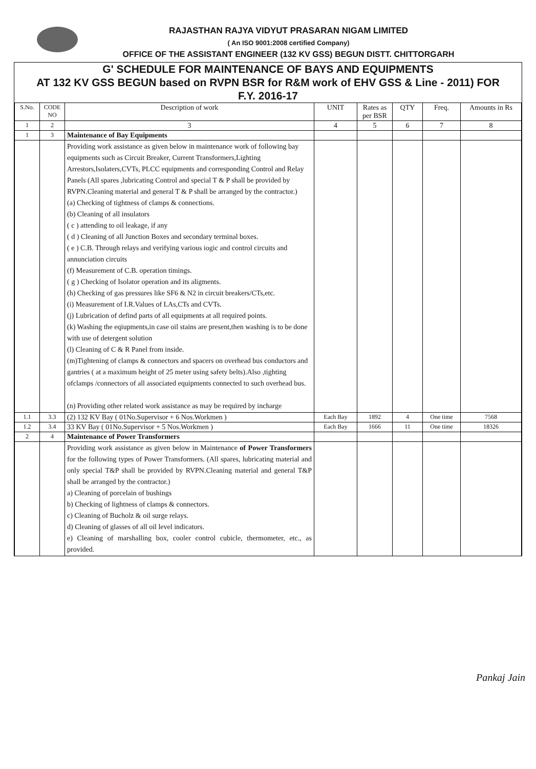RAJASTHAN RAJYA VIDYUT PRASARAN NIGAM LIMITED
( An ISO 9001:2008 certified Company)
OFFICE OF THE ASSISTANT ENGINEER (132 KV GSS) BEGUN DISTT. CHITTORGARH
G' SCHEDULE FOR MAINTENANCE OF BAYS AND EQUIPMENTS
AT 132 KV GSS BEGUN based on RVPN BSR for R&M work of EHV GSS & Line - 2011) FOR
F.Y. 2016-17
| S.No. | CODE NO | Description of work | UNIT | Rates as per BSR | QTY | Freq. | Amounts in Rs |
| --- | --- | --- | --- | --- | --- | --- | --- |
| 1 | 2 | 3 | 4 | 5 | 6 | 7 | 8 |
| 1 | 3 | Maintenance of Bay Equipments | | | | | |
| | | Providing work assistance as given below in maintenance work of following bay equipments such as Circuit Breaker, Current Transformers,Lighting Arrestors,Isolaters,CVTs, PLCC equipments and corresponding Control and Relay Panels (All spares ,lubricating Control and special T & P shall be provided by RVPN.Cleaning material and general T & P shall be arranged by the contractor.) (a) Checking of tightness of clamps & connections. (b) Cleaning of all insulators ( c ) attending to oil leakage, if any ( d ) Cleaning of all Junction Boxes and secondary terminal boxes. ( e ) C.B. Through relays and verifying various iogic and control circuits and annunciation circuits (f) Measurement of C.B. operation timings. ( g ) Checking of Isolator operation and its aligments. (h) Checking of gas pressures like SF6 & N2 in circuit breakers/CTs,etc. (i) Measurement of I.R.Values of LAs,CTs and CVTs. (j) Lubrication of defind parts of all equipments at all required points. (k) Washing the eqiupments,in case oil stains are present,then washing is to be done with use of detergent solution (l) Cleaning of C & R Panel from inside. (m)Tightening of clamps & connectors and spacers on overhead bus conductors and gantries ( at a maximum height of 25 meter using safety belts).Also ,tighting ofclamps /connectors of all associated equipments connected to such overhead bus. (n) Providing other related work assistance as may be required by incharge | | | | | |
| 1.1 | 3.3 | (2) 132 KV Bay ( 01No.Supervisor + 6 Nos.Workmen ) | Each Bay | 1892 | 4 | One time | 7568 |
| 1.2 | 3.4 | 33 KV Bay ( 01No.Supervisor + 5 Nos.Workmen ) | Each Bay | 1666 | 11 | One time | 18326 |
| 2 | 4 | Maintenance of Power Transformers | | | | | |
| | | Providing work assistance as given below in Maintenance of Power Transformers for the following types of Power Transformers. (All spares, lubricating material and only special T&P shall be provided by RVPN.Cleaning material and general T&P shall be arranged by the contractor.) a) Cleaning of porcelain of bushings b) Checking of lightness of clamps & connectors. c) Cleaning of Bucholz & oil surge relays. d) Cleaning of glasses of all oil level indicators. e) Cleaning of marshalling box, cooler control cubicle, thermometer, etc., as provided. | | | | | |
Pankaj Jain